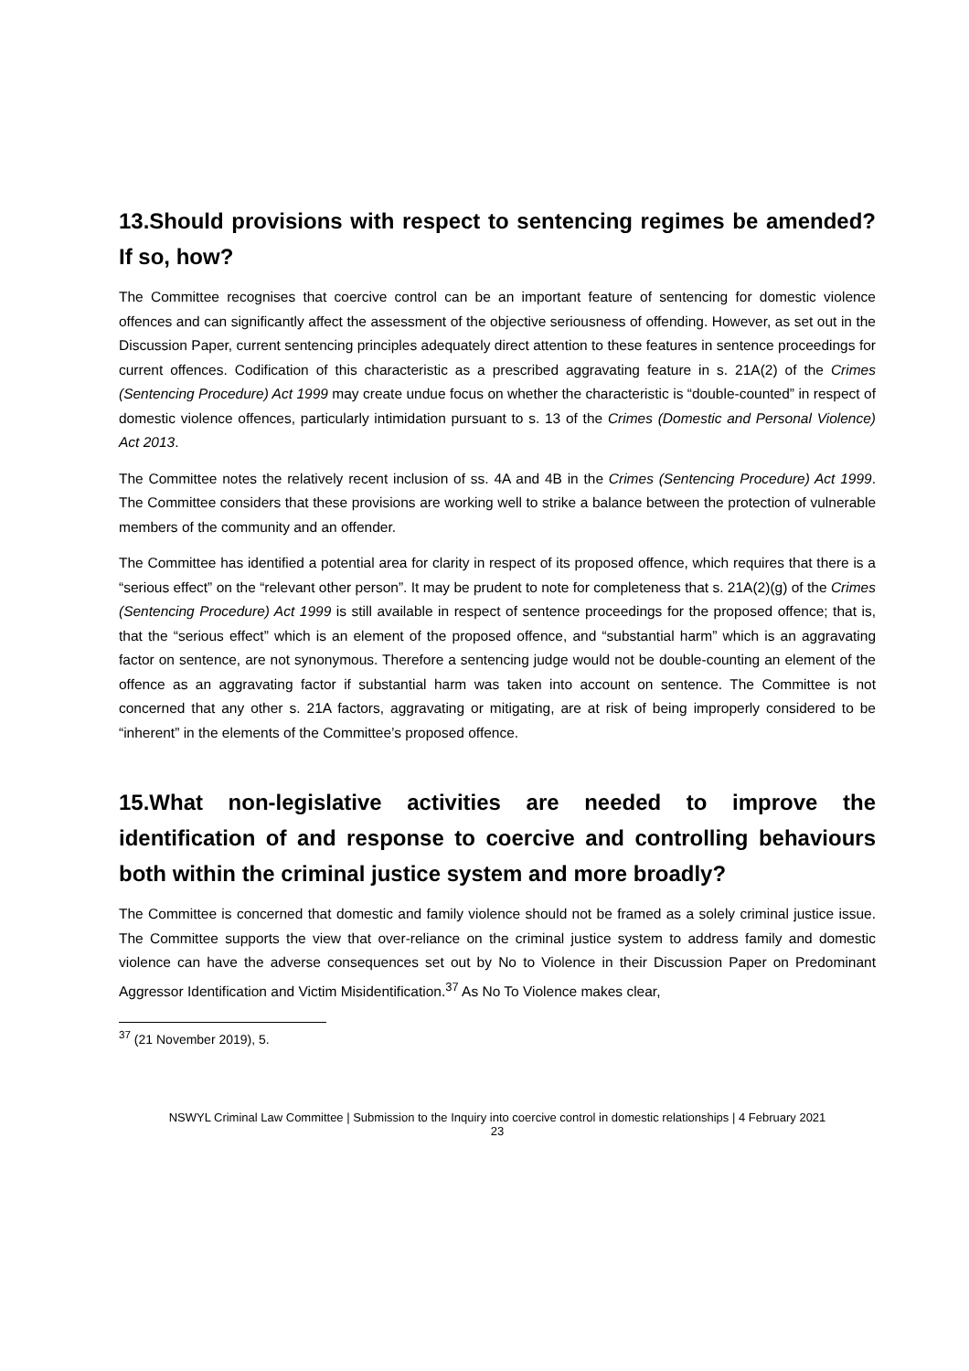13.Should provisions with respect to sentencing regimes be amended? If so, how?
The Committee recognises that coercive control can be an important feature of sentencing for domestic violence offences and can significantly affect the assessment of the objective seriousness of offending. However, as set out in the Discussion Paper, current sentencing principles adequately direct attention to these features in sentence proceedings for current offences. Codification of this characteristic as a prescribed aggravating feature in s. 21A(2) of the Crimes (Sentencing Procedure) Act 1999 may create undue focus on whether the characteristic is “double-counted” in respect of domestic violence offences, particularly intimidation pursuant to s. 13 of the Crimes (Domestic and Personal Violence) Act 2013.
The Committee notes the relatively recent inclusion of ss. 4A and 4B in the Crimes (Sentencing Procedure) Act 1999. The Committee considers that these provisions are working well to strike a balance between the protection of vulnerable members of the community and an offender.
The Committee has identified a potential area for clarity in respect of its proposed offence, which requires that there is a “serious effect” on the “relevant other person”. It may be prudent to note for completeness that s. 21A(2)(g) of the Crimes (Sentencing Procedure) Act 1999 is still available in respect of sentence proceedings for the proposed offence; that is, that the “serious effect” which is an element of the proposed offence, and “substantial harm” which is an aggravating factor on sentence, are not synonymous. Therefore a sentencing judge would not be double-counting an element of the offence as an aggravating factor if substantial harm was taken into account on sentence. The Committee is not concerned that any other s. 21A factors, aggravating or mitigating, are at risk of being improperly considered to be “inherent” in the elements of the Committee’s proposed offence.
15.What non-legislative activities are needed to improve the identification of and response to coercive and controlling behaviours both within the criminal justice system and more broadly?
The Committee is concerned that domestic and family violence should not be framed as a solely criminal justice issue. The Committee supports the view that over-reliance on the criminal justice system to address family and domestic violence can have the adverse consequences set out by No to Violence in their Discussion Paper on Predominant Aggressor Identification and Victim Misidentification.<sup>37</sup> As No To Violence makes clear,
<sup>37</sup> (21 November 2019), 5.
NSWYL Criminal Law Committee | Submission to the Inquiry into coercive control in domestic relationships | 4 February 2021
23